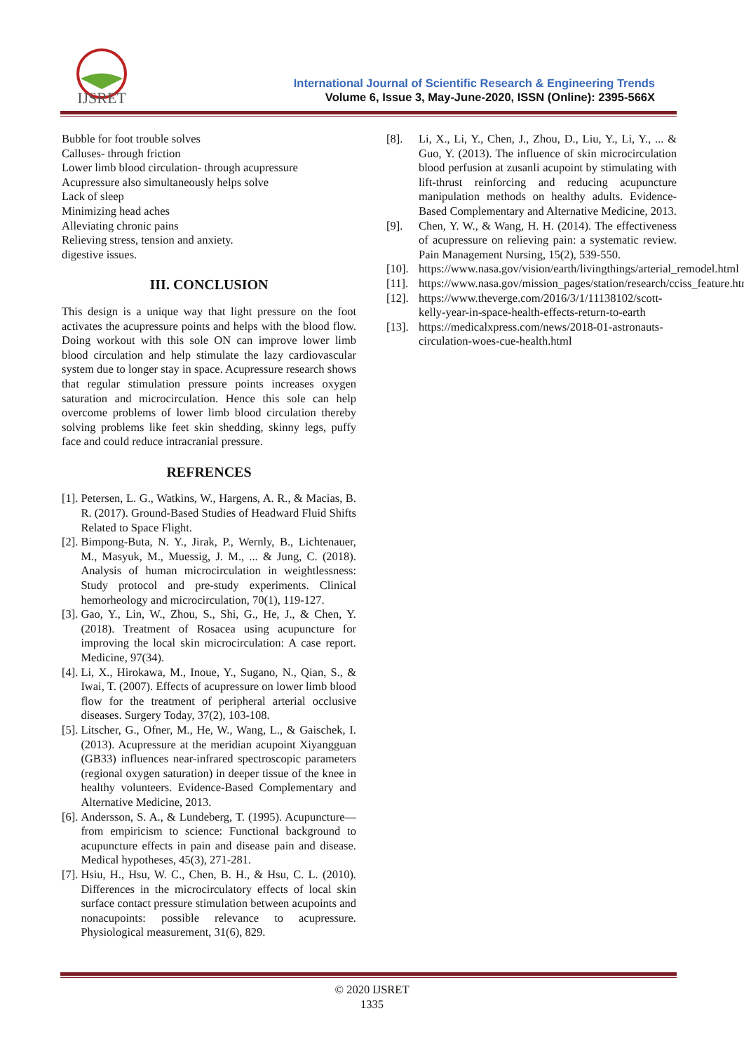IJSRET
International Journal of Scientific Research & Engineering Trends
Volume 6, Issue 3, May-June-2020, ISSN (Online): 2395-566X
Bubble for foot trouble solves
Calluses- through friction
Lower limb blood circulation- through acupressure
Acupressure also simultaneously helps solve
Lack of sleep
Minimizing head aches
Alleviating chronic pains
Relieving stress, tension and anxiety.
digestive issues.
III. CONCLUSION
This design is a unique way that light pressure on the foot activates the acupressure points and helps with the blood flow. Doing workout with this sole ON can improve lower limb blood circulation and help stimulate the lazy cardiovascular system due to longer stay in space. Acupressure research shows that regular stimulation pressure points increases oxygen saturation and microcirculation. Hence this sole can help overcome problems of lower limb blood circulation thereby solving problems like feet skin shedding, skinny legs, puffy face and could reduce intracranial pressure.
REFRENCES
[1]. Petersen, L. G., Watkins, W., Hargens, A. R., & Macias, B. R. (2017). Ground-Based Studies of Headward Fluid Shifts Related to Space Flight.
[2]. Bimpong-Buta, N. Y., Jirak, P., Wernly, B., Lichtenauer, M., Masyuk, M., Muessig, J. M., ... & Jung, C. (2018). Analysis of human microcirculation in weightlessness: Study protocol and pre-study experiments. Clinical hemorheology and microcirculation, 70(1), 119-127.
[3]. Gao, Y., Lin, W., Zhou, S., Shi, G., He, J., & Chen, Y. (2018). Treatment of Rosacea using acupuncture for improving the local skin microcirculation: A case report. Medicine, 97(34).
[4]. Li, X., Hirokawa, M., Inoue, Y., Sugano, N., Qian, S., & Iwai, T. (2007). Effects of acupressure on lower limb blood flow for the treatment of peripheral arterial occlusive diseases. Surgery Today, 37(2), 103-108.
[5]. Litscher, G., Ofner, M., He, W., Wang, L., & Gaischek, I. (2013). Acupressure at the meridian acupoint Xiyangguan (GB33) influences near-infrared spectroscopic parameters (regional oxygen saturation) in deeper tissue of the knee in healthy volunteers. Evidence-Based Complementary and Alternative Medicine, 2013.
[6]. Andersson, S. A., & Lundeberg, T. (1995). Acupuncture—from empiricism to science: Functional background to acupuncture effects in pain and disease pain and disease. Medical hypotheses, 45(3), 271-281.
[7]. Hsiu, H., Hsu, W. C., Chen, B. H., & Hsu, C. L. (2010). Differences in the microcirculatory effects of local skin surface contact pressure stimulation between acupoints and nonacupoints: possible relevance to acupressure. Physiological measurement, 31(6), 829.
[8]. Li, X., Li, Y., Chen, J., Zhou, D., Liu, Y., Li, Y., ... & Guo, Y. (2013). The influence of skin microcirculation blood perfusion at zusanli acupoint by stimulating with lift-thrust reinforcing and reducing acupuncture manipulation methods on healthy adults. Evidence-Based Complementary and Alternative Medicine, 2013.
[9]. Chen, Y. W., & Wang, H. H. (2014). The effectiveness of acupressure on relieving pain: a systematic review. Pain Management Nursing, 15(2), 539-550.
[10]. https://www.nasa.gov/vision/earth/livingthings/arterial_remodel.html
[11]. https://www.nasa.gov/mission_pages/station/research/cciss_feature.html
[12]. https://www.theverge.com/2016/3/1/11138102/scott-kelly-year-in-space-health-effects-return-to-earth
[13]. https://medicalxpress.com/news/2018-01-astronauts-circulation-woes-cue-health.html
© 2020 IJSRET
1335